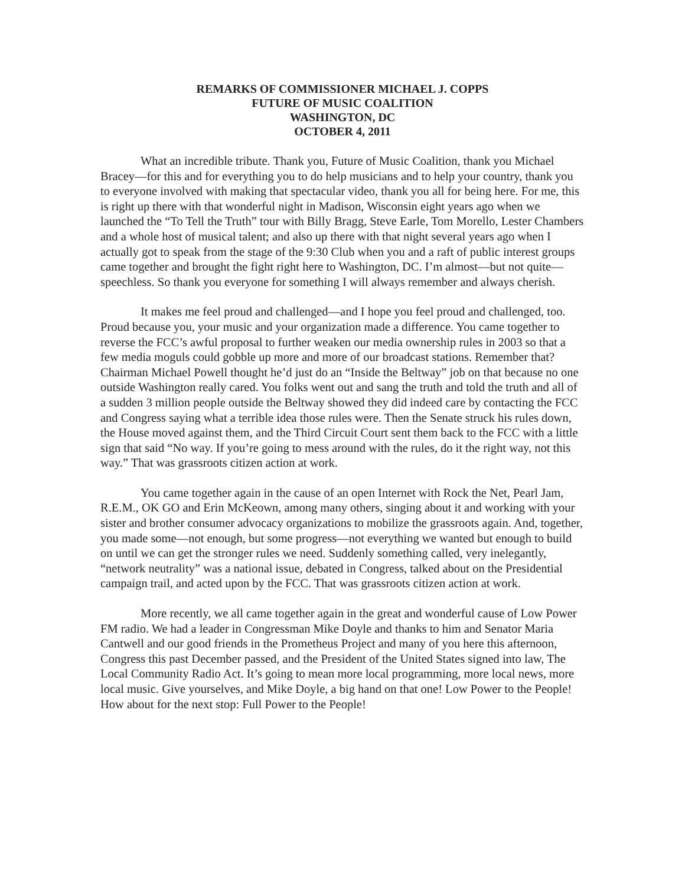REMARKS OF COMMISSIONER MICHAEL J. COPPS
FUTURE OF MUSIC COALITION
WASHINGTON, DC
OCTOBER 4, 2011
What an incredible tribute. Thank you, Future of Music Coalition, thank you Michael Bracey—for this and for everything you to do help musicians and to help your country, thank you to everyone involved with making that spectacular video, thank you all for being here. For me, this is right up there with that wonderful night in Madison, Wisconsin eight years ago when we launched the “To Tell the Truth” tour with Billy Bragg, Steve Earle, Tom Morello, Lester Chambers and a whole host of musical talent; and also up there with that night several years ago when I actually got to speak from the stage of the 9:30 Club when you and a raft of public interest groups came together and brought the fight right here to Washington, DC. I’m almost—but not quite—speechless. So thank you everyone for something I will always remember and always cherish.
It makes me feel proud and challenged—and I hope you feel proud and challenged, too. Proud because you, your music and your organization made a difference. You came together to reverse the FCC’s awful proposal to further weaken our media ownership rules in 2003 so that a few media moguls could gobble up more and more of our broadcast stations. Remember that? Chairman Michael Powell thought he’d just do an “Inside the Beltway” job on that because no one outside Washington really cared. You folks went out and sang the truth and told the truth and all of a sudden 3 million people outside the Beltway showed they did indeed care by contacting the FCC and Congress saying what a terrible idea those rules were. Then the Senate struck his rules down, the House moved against them, and the Third Circuit Court sent them back to the FCC with a little sign that said “No way. If you’re going to mess around with the rules, do it the right way, not this way.” That was grassroots citizen action at work.
You came together again in the cause of an open Internet with Rock the Net, Pearl Jam, R.E.M., OK GO and Erin McKeown, among many others, singing about it and working with your sister and brother consumer advocacy organizations to mobilize the grassroots again. And, together, you made some—not enough, but some progress—not everything we wanted but enough to build on until we can get the stronger rules we need. Suddenly something called, very inelegantly, “network neutrality” was a national issue, debated in Congress, talked about on the Presidential campaign trail, and acted upon by the FCC. That was grassroots citizen action at work.
More recently, we all came together again in the great and wonderful cause of Low Power FM radio. We had a leader in Congressman Mike Doyle and thanks to him and Senator Maria Cantwell and our good friends in the Prometheus Project and many of you here this afternoon, Congress this past December passed, and the President of the United States signed into law, The Local Community Radio Act. It’s going to mean more local programming, more local news, more local music. Give yourselves, and Mike Doyle, a big hand on that one! Low Power to the People! How about for the next stop: Full Power to the People!